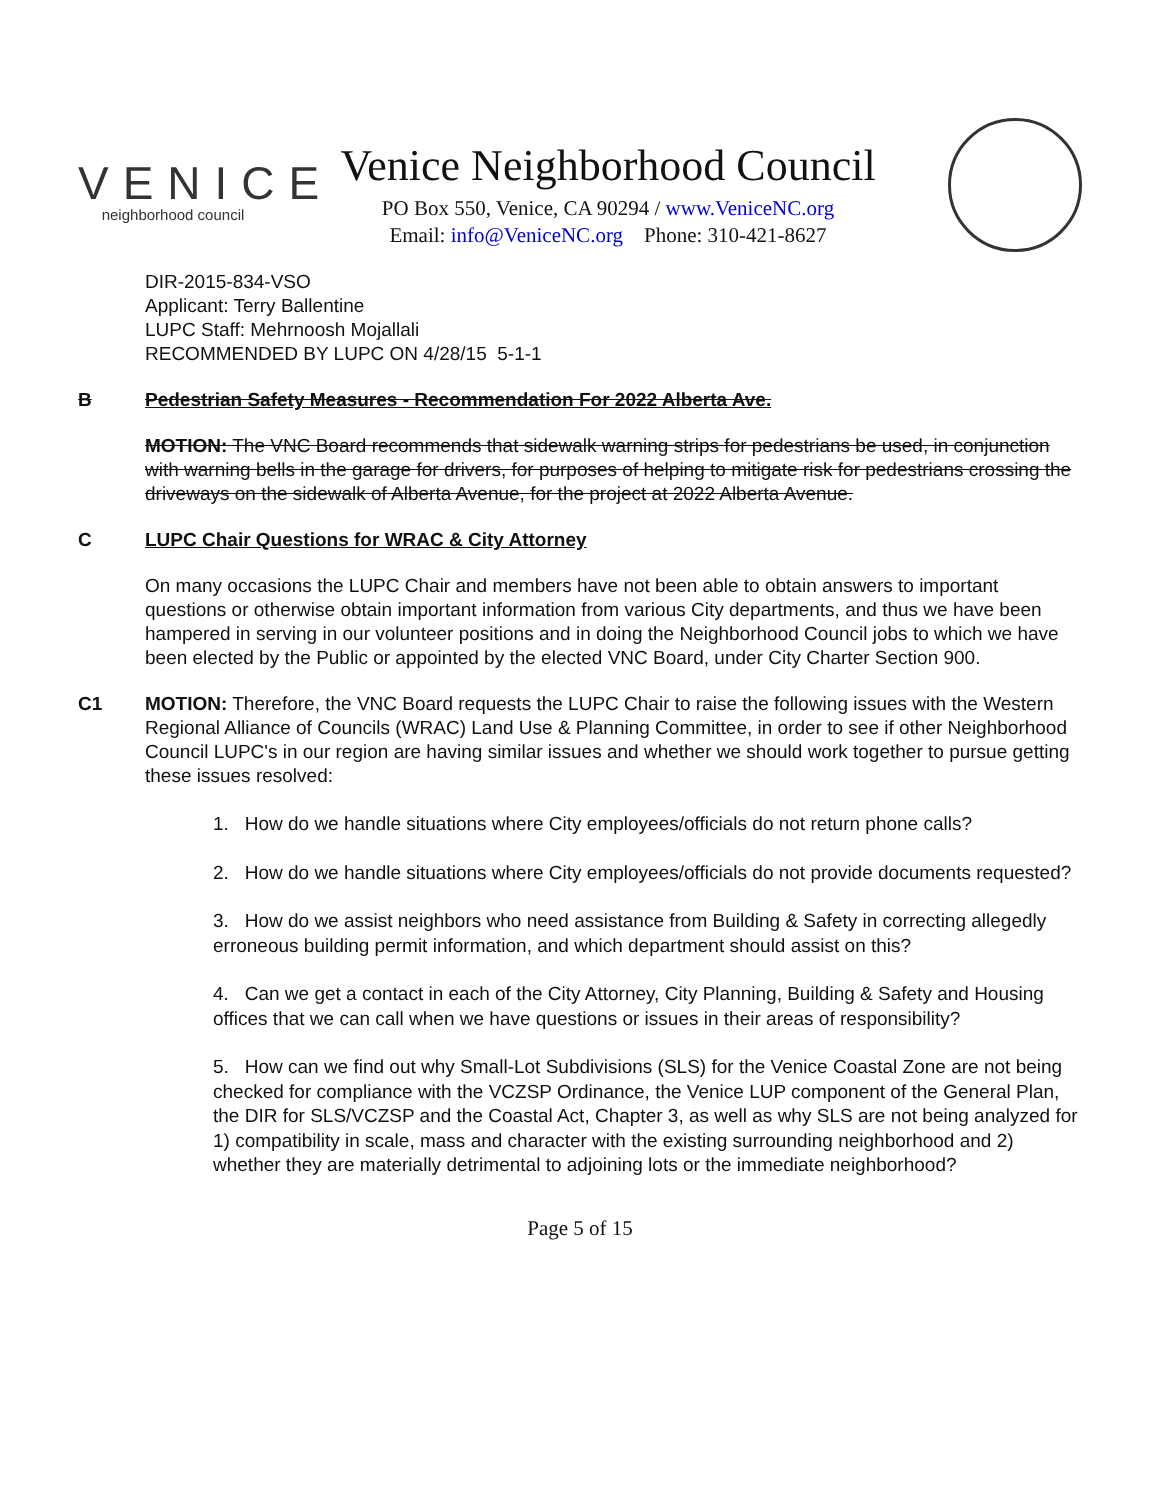VENICE
neighborhood council
Venice Neighborhood Council
PO Box 550, Venice, CA 90294 / www.VeniceNC.org
Email: info@VeniceNC.org Phone: 310-421-8627
DIR-2015-834-VSO
Applicant: Terry Ballentine
LUPC Staff: Mehrnoosh Mojallali
RECOMMENDED BY LUPC ON 4/28/15 5-1-1
B Pedestrian Safety Measures - Recommendation For 2022 Alberta Ave.
MOTION: The VNC Board recommends that sidewalk warning strips for pedestrians be used, in conjunction with warning bells in the garage for drivers, for purposes of helping to mitigate risk for pedestrians crossing the driveways on the sidewalk of Alberta Avenue, for the project at 2022 Alberta Avenue.
C LUPC Chair Questions for WRAC & City Attorney
On many occasions the LUPC Chair and members have not been able to obtain answers to important questions or otherwise obtain important information from various City departments, and thus we have been hampered in serving in our volunteer positions and in doing the Neighborhood Council jobs to which we have been elected by the Public or appointed by the elected VNC Board, under City Charter Section 900.
C1 MOTION: Therefore, the VNC Board requests the LUPC Chair to raise the following issues with the Western Regional Alliance of Councils (WRAC) Land Use & Planning Committee, in order to see if other Neighborhood Council LUPC's in our region are having similar issues and whether we should work together to pursue getting these issues resolved:
1. How do we handle situations where City employees/officials do not return phone calls?
2. How do we handle situations where City employees/officials do not provide documents requested?
3. How do we assist neighbors who need assistance from Building & Safety in correcting allegedly erroneous building permit information, and which department should assist on this?
4. Can we get a contact in each of the City Attorney, City Planning, Building & Safety and Housing offices that we can call when we have questions or issues in their areas of responsibility?
5. How can we find out why Small-Lot Subdivisions (SLS) for the Venice Coastal Zone are not being checked for compliance with the VCZSP Ordinance, the Venice LUP component of the General Plan, the DIR for SLS/VCZSP and the Coastal Act, Chapter 3, as well as why SLS are not being analyzed for 1) compatibility in scale, mass and character with the existing surrounding neighborhood and 2) whether they are materially detrimental to adjoining lots or the immediate neighborhood?
Page 5 of 15